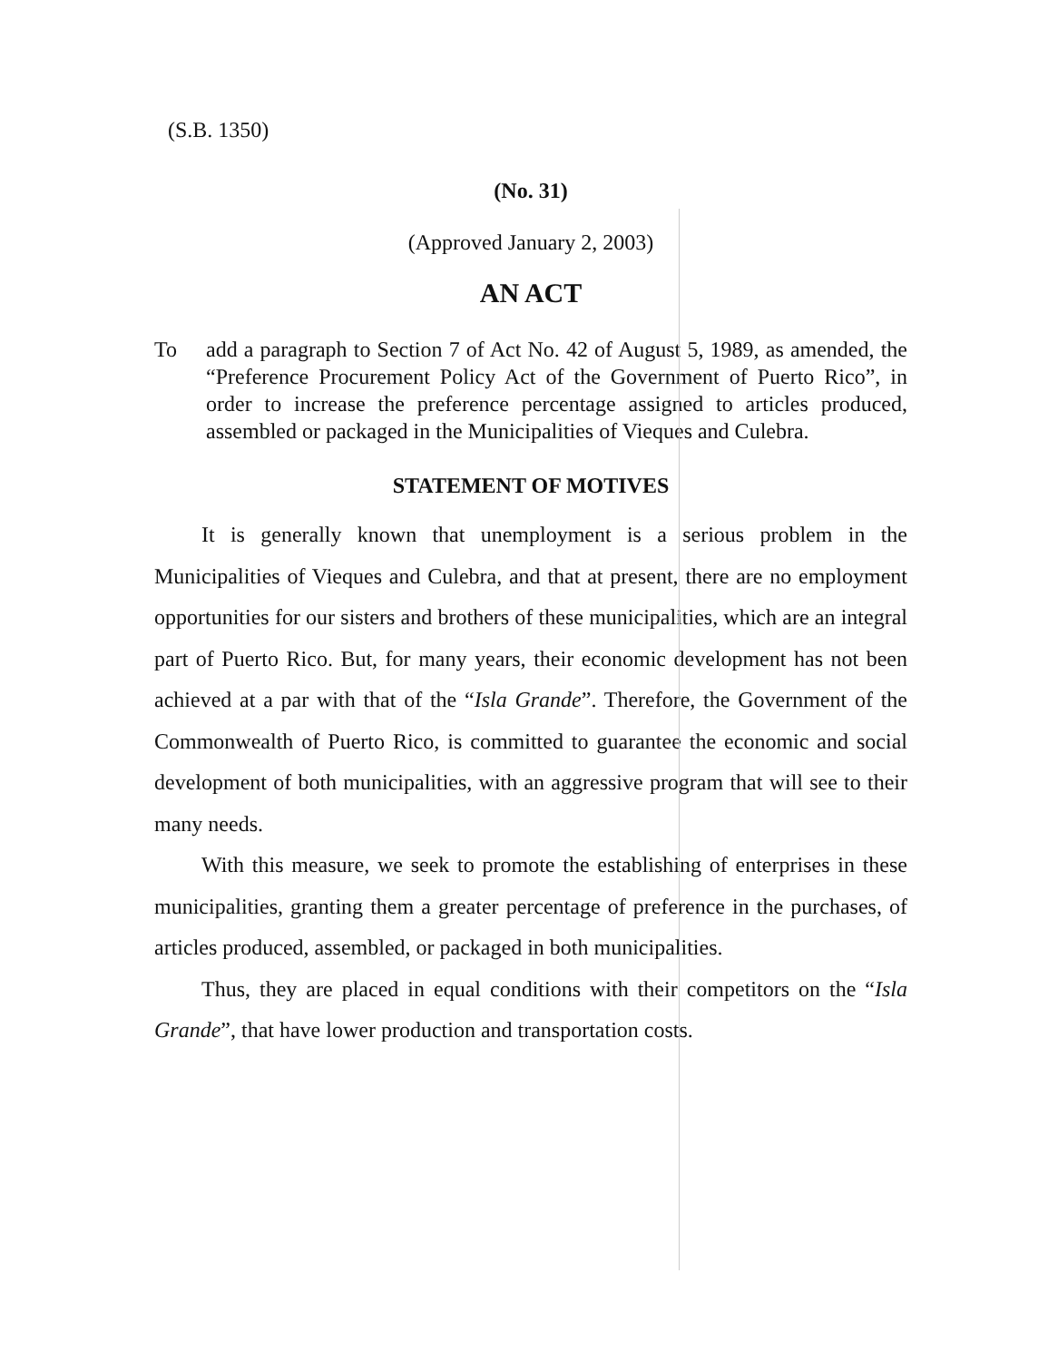(S.B. 1350)
(No. 31)
(Approved January 2, 2003)
AN ACT
To add a paragraph to Section 7 of Act No. 42 of August 5, 1989, as amended, the “Preference Procurement Policy Act of the Government of Puerto Rico”, in order to increase the preference percentage assigned to articles produced, assembled or packaged in the Municipalities of Vieques and Culebra.
STATEMENT OF MOTIVES
It is generally known that unemployment is a serious problem in the Municipalities of Vieques and Culebra, and that at present, there are no employment opportunities for our sisters and brothers of these municipalities, which are an integral part of Puerto Rico. But, for many years, their economic development has not been achieved at a par with that of the “Isla Grande”. Therefore, the Government of the Commonwealth of Puerto Rico, is committed to guarantee the economic and social development of both municipalities, with an aggressive program that will see to their many needs.
With this measure, we seek to promote the establishing of enterprises in these municipalities, granting them a greater percentage of preference in the purchases, of articles produced, assembled, or packaged in both municipalities.
Thus, they are placed in equal conditions with their competitors on the “Isla Grande”, that have lower production and transportation costs.